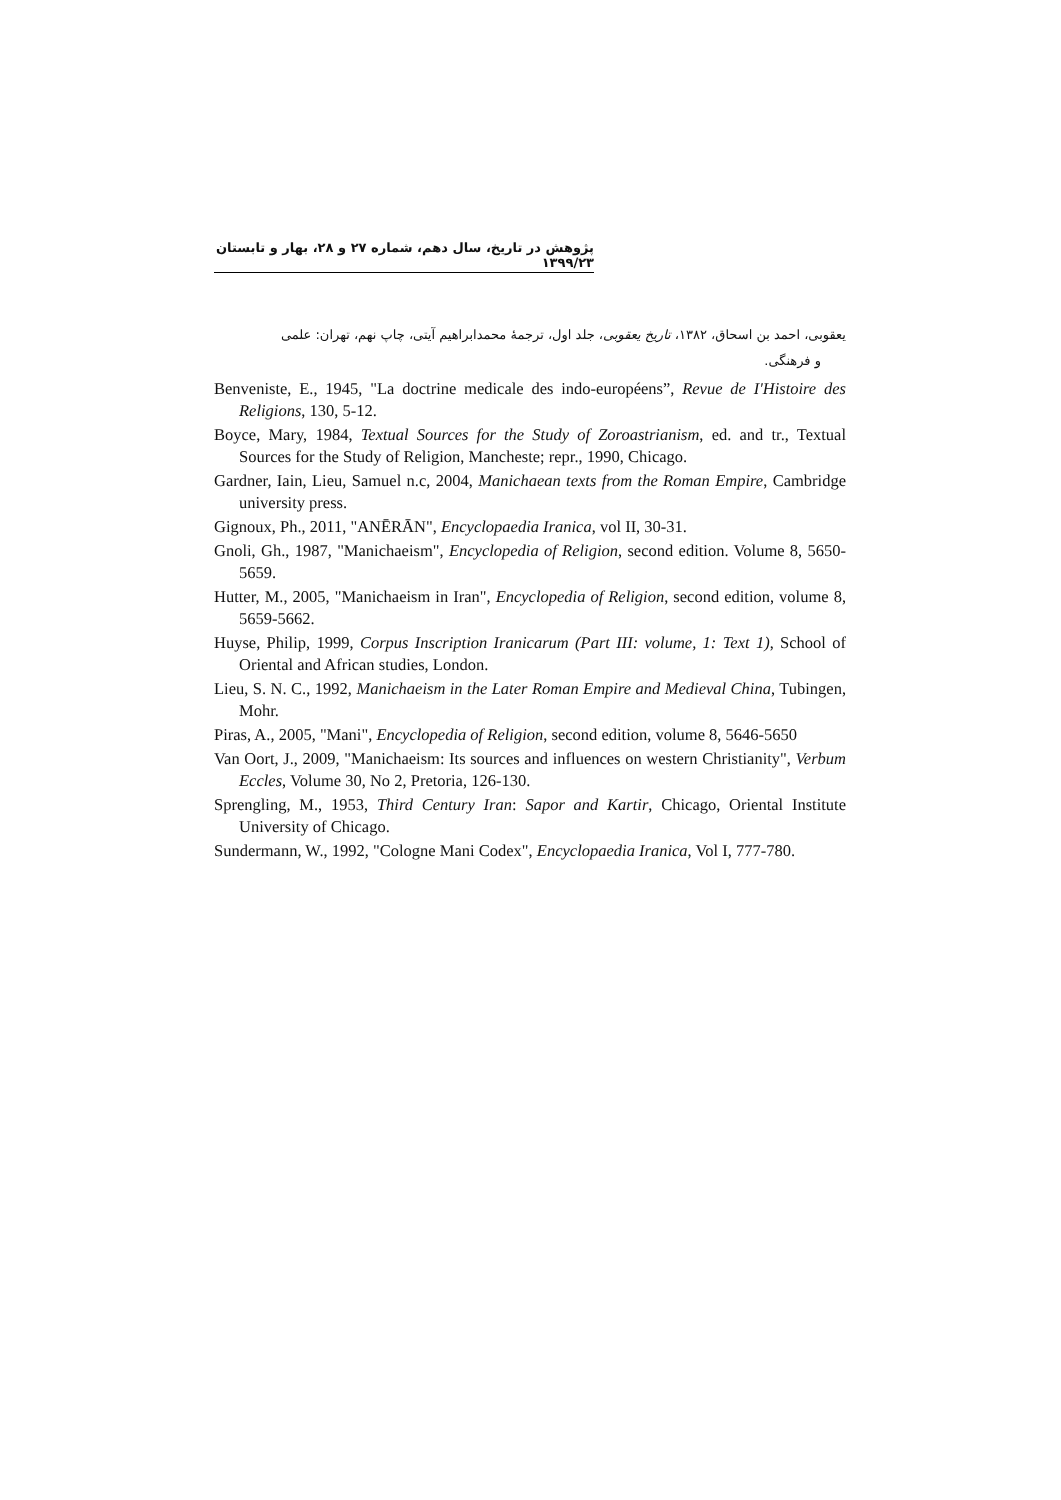پژوهش در تاریخ، سال دهم، شماره ۲۷ و ۲۸، بهار و تابستان ۱۳۹۹/۲۳
یعقوبی، احمد بن اسحاق، ۱۳۸۲، تاریخ یعقوبی، جلد اول، ترجمهٔ محمدابراهیم آیتی، چاپ نهم، تهران: علمی
و فرهنگی.
Benveniste, E., 1945, "La doctrine medicale des indo-européens”, Revue de I'Histoire des Religions, 130, 5-12.
Boyce, Mary, 1984, Textual Sources for the Study of Zoroastrianism, ed. and tr., Textual Sources for the Study of Religion, Mancheste; repr., 1990, Chicago.
Gardner, Iain, Lieu, Samuel n.c, 2004, Manichaean texts from the Roman Empire, Cambridge university press.
Gignoux, Ph., 2011, "ANĒRĀN", Encyclopaedia Iranica, vol II, 30-31.
Gnoli, Gh., 1987, "Manichaeism", Encyclopedia of Religion, second edition. Volume 8, 5650-5659.
Hutter, M., 2005, "Manichaeism in Iran", Encyclopedia of Religion, second edition, volume 8, 5659-5662.
Huyse, Philip, 1999, Corpus Inscription Iranicarum (Part III: volume, 1: Text 1), School of Oriental and African studies, London.
Lieu, S. N. C., 1992, Manichaeism in the Later Roman Empire and Medieval China, Tubingen, Mohr.
Piras, A., 2005, "Mani", Encyclopedia of Religion, second edition, volume 8, 5646-5650
Van Oort, J., 2009, "Manichaeism: Its sources and influences on western Christianity", Verbum Eccles, Volume 30, No 2, Pretoria, 126-130.
Sprengling, M., 1953, Third Century Iran: Sapor and Kartir, Chicago, Oriental Institute University of Chicago.
Sundermann, W., 1992, "Cologne Mani Codex", Encyclopaedia Iranica, Vol I, 777-780.